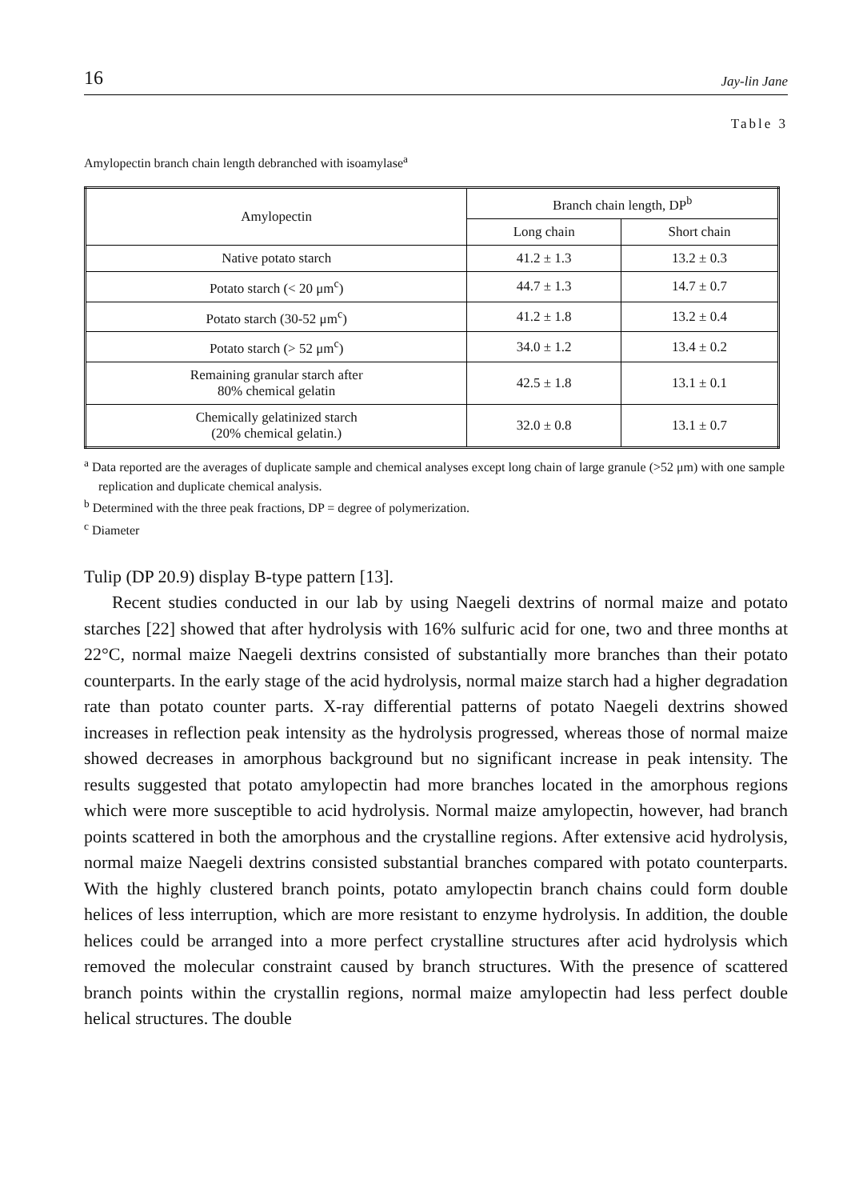16 Jay-lin Jane
Table 3
Amylopectin branch chain length debranched with isoamylase<sup>a</sup>
| Amylopectin | Branch chain length, DP<sup>b</sup> | |
| --- | --- | --- |
| | Long chain | Short chain |
| Native potato starch | 41.2 ± 1.3 | 13.2 ± 0.3 |
| Potato starch (< 20 μm<sup>c</sup>) | 44.7 ± 1.3 | 14.7 ± 0.7 |
| Potato starch (30-52 μm<sup>c</sup>) | 41.2 ± 1.8 | 13.2 ± 0.4 |
| Potato starch (> 52 μm<sup>c</sup>) | 34.0 ± 1.2 | 13.4 ± 0.2 |
| Remaining granular starch after 80% chemical gelatin | 42.5 ± 1.8 | 13.1 ± 0.1 |
| Chemically gelatinized starch (20% chemical gelatin.) | 32.0 ± 0.8 | 13.1 ± 0.7 |
<sup>a</sup> Data reported are the averages of duplicate sample and chemical analyses except long chain of large granule (>52 μm) with one sample replication and duplicate chemical analysis.
<sup>b</sup> Determined with the three peak fractions, DP = degree of polymerization.
<sup>c</sup> Diameter
Tulip (DP 20.9) display B-type pattern [13].
Recent studies conducted in our lab by using Naegeli dextrins of normal maize and potato starches [22] showed that after hydrolysis with 16% sulfuric acid for one, two and three months at 22°C, normal maize Naegeli dextrins consisted of substantially more branches than their potato counterparts. In the early stage of the acid hydrolysis, normal maize starch had a higher degradation rate than potato counter parts. X-ray differential patterns of potato Naegeli dextrins showed increases in reflection peak intensity as the hydrolysis progressed, whereas those of normal maize showed decreases in amorphous background but no significant increase in peak intensity. The results suggested that potato amylopectin had more branches located in the amorphous regions which were more susceptible to acid hydrolysis. Normal maize amylopectin, however, had branch points scattered in both the amorphous and the crystalline regions. After extensive acid hydrolysis, normal maize Naegeli dextrins consisted substantial branches compared with potato counterparts. With the highly clustered branch points, potato amylopectin branch chains could form double helices of less interruption, which are more resistant to enzyme hydrolysis. In addition, the double helices could be arranged into a more perfect crystalline structures after acid hydrolysis which removed the molecular constraint caused by branch structures. With the presence of scattered branch points within the crystallin regions, normal maize amylopectin had less perfect double helical structures. The double